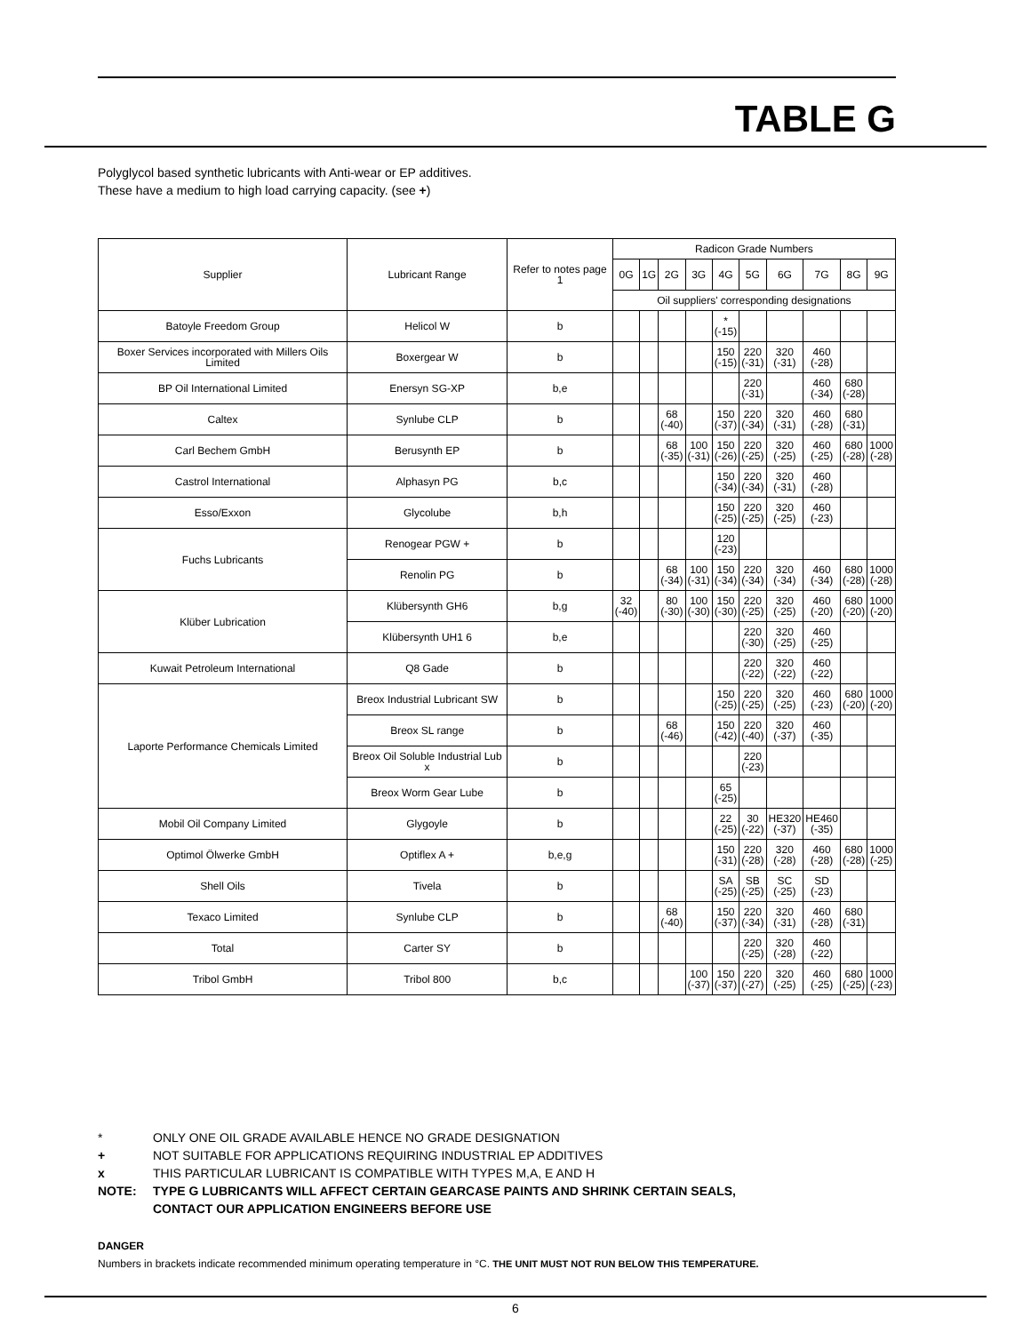TABLE G
Polyglycol based synthetic lubricants with Anti-wear or EP additives.
These have a medium to high load carrying capacity. (see +)
| Supplier | Lubricant Range | Refer to notes page 1 | Radicon Grade Numbers | | | | | | | | | |
| --- | --- | --- | --- | --- | --- | --- | --- | --- | --- | --- | --- | --- |
| | | | 0G | 1G | 2G | 3G | 4G | 5G | 6G | 7G | 8G | 9G |
| | | | Oil suppliers' corresponding designations | | | | | | | | | |
| Batoyle Freedom Group | Helicol W | b | | | | | * (-15) | | | | | |
| Boxer Services incorporated with Millers Oils Limited | Boxergear W | b | | | | | 150 (-15) | 220 (-31) | 320 (-31) | 460 (-28) | | |
| BP Oil International Limited | Enersyn SG-XP | b,e | | | | | | 220 (-31) | | 460 (-34) | 680 (-28) | |
| Caltex | Synlube CLP | b | | | 68 (-40) | | 150 (-37) | 220 (-34) | 320 (-31) | 460 (-28) | 680 (-31) | |
| Carl Bechem GmbH | Berusynth EP | b | | | 68 (-35) | 100 (-31) | 150 (-26) | 220 (-25) | 320 (-25) | 460 (-25) | 680 (-28) | 1000 (-28) |
| Castrol International | Alphasyn PG | b,c | | | | | 150 (-34) | 220 (-34) | 320 (-31) | 460 (-28) | | |
| Esso/Exxon | Glycolube | b,h | | | | | 150 (-25) | 220 (-25) | 320 (-25) | 460 (-23) | | |
| Fuchs Lubricants | Renogear PGW + | b | | | | | 120 (-23) | | | | | |
| | Renolin PG | b | | | 68 (-34) | 100 (-31) | 150 (-34) | 220 (-34) | 320 (-34) | 460 (-34) | 680 (-28) | 1000 (-28) |
| Klüber Lubrication | Klübersynth GH6 | b,g | 32 (-40) | | 80 (-30) | 100 (-30) | 150 (-30) | 220 (-25) | 320 (-25) | 460 (-20) | 680 (-20) | 1000 (-20) |
| | Klübersynth UH1 6 | b,e | | | | | | 220 (-30) | 320 (-25) | 460 (-25) | | |
| Kuwait Petroleum International | Q8 Gade | b | | | | | | 220 (-22) | 320 (-22) | 460 (-22) | | |
| Laporte Performance Chemicals Limited | Breox Industrial Lubricant SW | b | | | | | 150 (-25) | 220 (-25) | 320 (-25) | 460 (-23) | 680 (-20) | 1000 (-20) |
| | Breox SL range | b | | | 68 (-46) | | 150 (-42) | 220 (-40) | 320 (-37) | 460 (-35) | | |
| | Breox Oil Soluble Industrial Lub x | b | | | | | | 220 (-23) | | | | |
| | Breox Worm Gear Lube | b | | | | | 65 (-25) | | | | | |
| Mobil Oil Company Limited | Glygoyle | b | | | | | 22 (-25) | 30 (-22) | HE320 (-37) | HE460 (-35) | | |
| Optimol Ölwerke GmbH | Optiflex A + | b,e,g | | | | | 150 (-31) | 220 (-28) | 320 (-28) | 460 (-28) | 680 (-28) | 1000 (-25) |
| Shell Oils | Tivela | b | | | | | SA (-25) | SB (-25) | SC (-25) | SD (-23) | | |
| Texaco Limited | Synlube CLP | b | | | 68 (-40) | | 150 (-37) | 220 (-34) | 320 (-31) | 460 (-28) | 680 (-31) | |
| Total | Carter SY | b | | | | | | 220 (-25) | 320 (-28) | 460 (-22) | | |
| Tribol GmbH | Tribol 800 | b,c | | | | 100 (-37) | 150 (-37) | 220 (-27) | 320 (-25) | 460 (-25) | 680 (-25) | 1000 (-23) |
* ONLY ONE OIL GRADE AVAILABLE HENCE NO GRADE DESIGNATION
+ NOT SUITABLE FOR APPLICATIONS REQUIRING INDUSTRIAL EP ADDITIVES
x THIS PARTICULAR LUBRICANT IS COMPATIBLE WITH TYPES M,A, E AND H
NOTE: TYPE G LUBRICANTS WILL AFFECT CERTAIN GEARCASE PAINTS AND SHRINK CERTAIN SEALS,
CONTACT OUR APPLICATION ENGINEERS BEFORE USE
DANGER
Numbers in brackets indicate recommended minimum operating temperature in °C. THE UNIT MUST NOT RUN BELOW THIS TEMPERATURE.
6